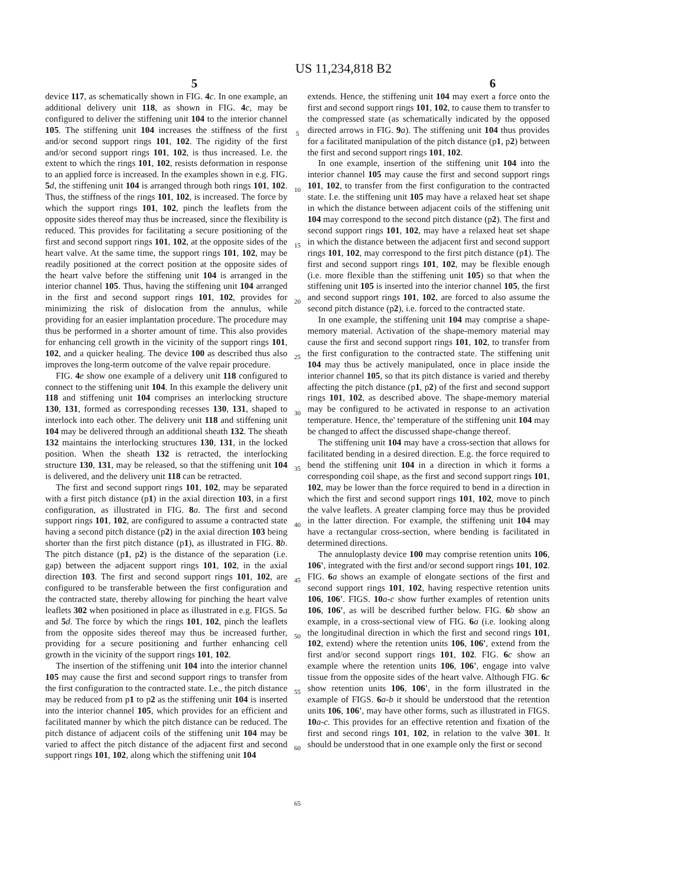US 11,234,818 B2
5 6
device 117, as schematically shown in FIG. 4 c. In one example, an additional delivery unit 118, as shown in FIG. 4 c, may be configured to deliver the stiffening unit 104 to the interior channel 105. The stiffening unit 104 increases the stiffness of the first and/or second support rings 101, 102. The rigidity of the first and/or second support rings 101, 102, is thus increased. I.e. the extent to which the rings 101, 102, resists deformation in response to an applied force is increased. In the examples shown in e.g. FIG. 5 d, the stiffening unit 104 is arranged through both rings 101, 102. Thus, the stiffness of the rings 101, 102, is increased. The force by which the support rings 101, 102, pinch the leaflets from the opposite sides thereof may thus be increased, since the flexibility is reduced. This provides for facilitating a secure positioning of the first and second support rings 101, 102, at the opposite sides of the heart valve. At the same time, the support rings 101, 102, may be readily positioned at the correct position at the opposite sides of the heart valve before the stiffening unit 104 is arranged in the interior channel 105. Thus, having the stiffening unit 104 arranged in the first and second support rings 101, 102, provides for minimizing the risk of dislocation from the annulus, while providing for an easier implantation procedure. The procedure may thus be performed in a shorter amount of time. This also provides for enhancing cell growth in the vicinity of the support rings 101, 102, and a quicker healing. The device 100 as described thus also improves the long-term outcome of the valve repair procedure.
FIG. 4 e show one example of a delivery unit 118 configured to connect to the stiffening unit 104. In this example the delivery unit 118 and stiffening unit 104 comprises an interlocking structure 130, 131, formed as corresponding recesses 130, 131, shaped to interlock into each other. The delivery unit 118 and stiffening unit 104 may be delivered through an additional sheath 132. The sheath 132 maintains the interlocking structures 130, 131, in the locked position. When the sheath 132 is retracted, the interlocking structure 130, 131, may be released, so that the stiffening unit 104 is delivered, and the delivery unit 118 can be retracted.
The first and second support rings 101, 102, may be separated with a first pitch distance (p1) in the axial direction 103, in a first configuration, as illustrated in FIG. 8 a. The first and second support rings 101, 102, are configured to assume a contracted state having a second pitch distance (p2) in the axial direction 103 being shorter than the first pitch distance (p1), as illustrated in FIG. 8 b. The pitch distance (p1, p2) is the distance of the separation (i.e. gap) between the adjacent support rings 101, 102, in the axial direction 103. The first and second support rings 101, 102, are configured to be transferable between the first configuration and the contracted state, thereby allowing for pinching the heart valve leaflets 302 when positioned in place as illustrated in e.g. FIGS. 5 a and 5 d. The force by which the rings 101, 102, pinch the leaflets from the opposite sides thereof may thus be increased further, providing for a secure positioning and further enhancing cell growth in the vicinity of the support rings 101, 102.
The insertion of the stiffening unit 104 into the interior channel 105 may cause the first and second support rings to transfer from the first configuration to the contracted state. I.e., the pitch distance may be reduced from p1 to p2 as the stiffening unit 104 is inserted into the interior channel 105, which provides for an efficient and facilitated manner by which the pitch distance can be reduced. The pitch distance of adjacent coils of the stiffening unit 104 may be varied to affect the pitch distance of the adjacent first and second support rings 101, 102, along which the stiffening unit 104
5
10
15
20
25
30
35
40
45
50
55
60
65
extends. Hence, the stiffening unit 104 may exert a force onto the first and second support rings 101, 102, to cause them to transfer to the compressed state (as schematically indicated by the opposed directed arrows in FIG. 9 a). The stiffening unit 104 thus provides for a facilitated manipulation of the pitch distance (p1, p2) between the first and second support rings 101, 102.
In one example, insertion of the stiffening unit 104 into the interior channel 105 may cause the first and second support rings 101, 102, to transfer from the first configuration to the contracted state. I.e. the stiffening unit 105 may have a relaxed heat set shape in which the distance between adjacent coils of the stiffening unit 104 may correspond to the second pitch distance (p2). The first and second support rings 101, 102, may have a relaxed heat set shape in which the distance between the adjacent first and second support rings 101, 102, may correspond to the first pitch distance (p1). The first and second support rings 101, 102, may be flexible enough (i.e. more flexible than the stiffening unit 105) so that when the stiffening unit 105 is inserted into the interior channel 105, the first and second support rings 101, 102, are forced to also assume the second pitch distance (p2), i.e. forced to the contracted state.
In one example, the stiffening unit 104 may comprise a shape-memory material. Activation of the shape-memory material may cause the first and second support rings 101, 102, to transfer from the first configuration to the contracted state. The stiffening unit 104 may thus be actively manipulated, once in place inside the interior channel 105, so that its pitch distance is varied and thereby affecting the pitch distance (p1, p2) of the first and second support rings 101, 102, as described above. The shape-memory material may be configured to be activated in response to an activation temperature. Hence, the' temperature of the stiffening unit 104 may be changed to affect the discussed shape-change thereof.
The stiffening unit 104 may have a cross-section that allows for facilitated bending in a desired direction. E.g. the force required to bend the stiffening unit 104 in a direction in which it forms a corresponding coil shape, as the first and second support rings 101, 102, may be lower than the force required to bend in a direction in which the first and second support rings 101, 102, move to pinch the valve leaflets. A greater clamping force may thus be provided in the latter direction. For example, the stiffening unit 104 may have a rectangular cross-section, where bending is facilitated in determined directions.
The annuloplasty device 100 may comprise retention units 106, 106', integrated with the first and/or second support rings 101, 102. FIG. 6 a shows an example of elongate sections of the first and second support rings 101, 102, having respective retention units 106, 106'. FIGS. 10 a-c show further examples of retention units 106, 106', as will be described further below. FIG. 6 b show an example, in a cross-sectional view of FIG. 6 a (i.e. looking along the longitudinal direction in which the first and second rings 101, 102, extend) where the retention units 106, 106', extend from the first and/or second support rings 101, 102. FIG. 6 c show an example where the retention units 106, 106', engage into valve tissue from the opposite sides of the heart valve. Although FIG. 6 c show retention units 106, 106', in the form illustrated in the example of FIGS. 6 a-b it should be understood that the retention units 106, 106', may have other forms, such as illustrated in FIGS. 10 a-c. This provides for an effective retention and fixation of the first and second rings 101, 102, in relation to the valve 301. It should be understood that in one example only the first or second